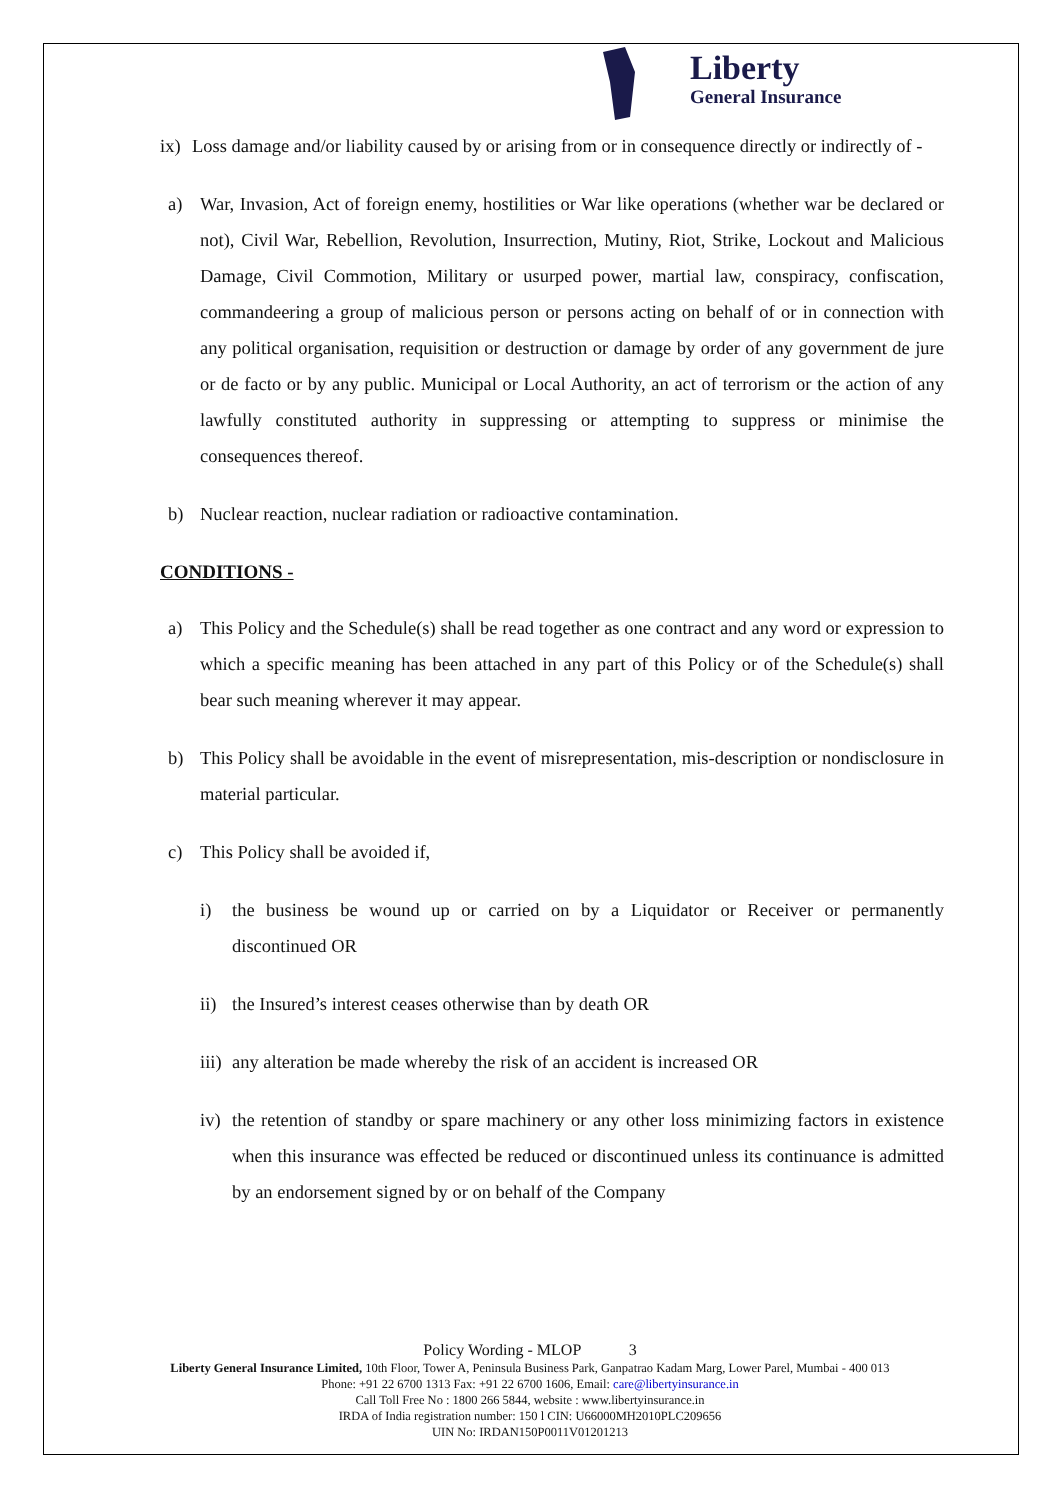Liberty
General Insurance
ix) Loss damage and/or liability caused by or arising from or in consequence directly or indirectly of -
a) War, Invasion, Act of foreign enemy, hostilities or War like operations (whether war be declared or not), Civil War, Rebellion, Revolution, Insurrection, Mutiny, Riot, Strike, Lockout and Malicious Damage, Civil Commotion, Military or usurped power, martial law, conspiracy, confiscation, commandeering a group of malicious person or persons acting on behalf of or in connection with any political organisation, requisition or destruction or damage by order of any government de jure or de facto or by any public. Municipal or Local Authority, an act of terrorism or the action of any lawfully constituted authority in suppressing or attempting to suppress or minimise the consequences thereof.
b) Nuclear reaction, nuclear radiation or radioactive contamination.
CONDITIONS -
a) This Policy and the Schedule(s) shall be read together as one contract and any word or expression to which a specific meaning has been attached in any part of this Policy or of the Schedule(s) shall bear such meaning wherever it may appear.
b) This Policy shall be avoidable in the event of misrepresentation, mis-description or nondisclosure in material particular.
c) This Policy shall be avoided if,
i) the business be wound up or carried on by a Liquidator or Receiver or permanently discontinued OR
ii) the Insured’s interest ceases otherwise than by death OR
iii) any alteration be made whereby the risk of an accident is increased OR
iv) the retention of standby or spare machinery or any other loss minimizing factors in existence when this insurance was effected be reduced or discontinued unless its continuance is admitted by an endorsement signed by or on behalf of the Company
Policy Wording - MLOP 3
Liberty General Insurance Limited, 10th Floor, Tower A, Peninsula Business Park, Ganpatrao Kadam Marg, Lower Parel, Mumbai - 400 013
Phone: +91 22 6700 1313 Fax: +91 22 6700 1606, Email: care@libertyinsurance.in
Call Toll Free No : 1800 266 5844, website : www.libertyinsurance.in
IRDA of India registration number: 150 l CIN: U66000MH2010PLC209656
UIN No: IRDAN150P0011V01201213